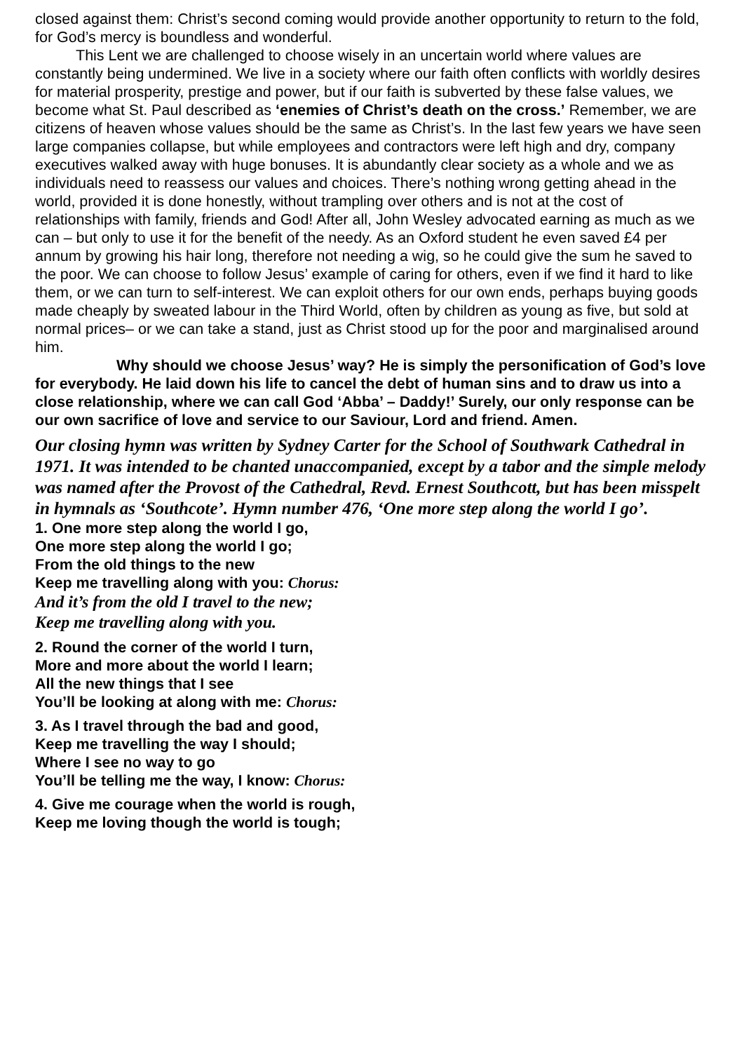closed against them: Christ’s second coming would provide another opportunity to return to the fold, for God’s mercy is boundless and wonderful.
This Lent we are challenged to choose wisely in an uncertain world where values are constantly being undermined. We live in a society where our faith often conflicts with worldly desires for material prosperity, prestige and power, but if our faith is subverted by these false values, we become what St. Paul described as ‘enemies of Christ’s death on the cross.’ Remember, we are citizens of heaven whose values should be the same as Christ’s. In the last few years we have seen large companies collapse, but while employees and contractors were left high and dry, company executives walked away with huge bonuses. It is abundantly clear society as a whole and we as individuals need to reassess our values and choices. There’s nothing wrong getting ahead in the world, provided it is done honestly, without trampling over others and is not at the cost of relationships with family, friends and God! After all, John Wesley advocated earning as much as we can – but only to use it for the benefit of the needy. As an Oxford student he even saved £4 per annum by growing his hair long, therefore not needing a wig, so he could give the sum he saved to the poor. We can choose to follow Jesus’ example of caring for others, even if we find it hard to like them, or we can turn to self-interest. We can exploit others for our own ends, perhaps buying goods made cheaply by sweated labour in the Third World, often by children as young as five, but sold at normal prices– or we can take a stand, just as Christ stood up for the poor and marginalised around him.
Why should we choose Jesus’ way? He is simply the personification of God’s love for everybody. He laid down his life to cancel the debt of human sins and to draw us into a close relationship, where we can call God ‘Abba’ – Daddy!’ Surely, our only response can be our own sacrifice of love and service to our Saviour, Lord and friend. Amen.
Our closing hymn was written by Sydney Carter for the School of Southwark Cathedral in 1971. It was intended to be chanted unaccompanied, except by a tabor and the simple melody was named after the Provost of the Cathedral, Revd. Ernest Southcott, but has been misspelt in hymnals as ‘Southcote’. Hymn number 476, ‘One more step along the world I go’.
1. One more step along the world I go,
One more step along the world I go;
From the old things to the new
Keep me travelling along with you: Chorus:
And it’s from the old I travel to the new;
Keep me travelling along with you.
2. Round the corner of the world I turn,
More and more about the world I learn;
All the new things that I see
You’ll be looking at along with me: Chorus:
3. As I travel through the bad and good,
Keep me travelling the way I should;
Where I see no way to go
You’ll be telling me the way, I know: Chorus:
4. Give me courage when the world is rough,
Keep me loving though the world is tough;